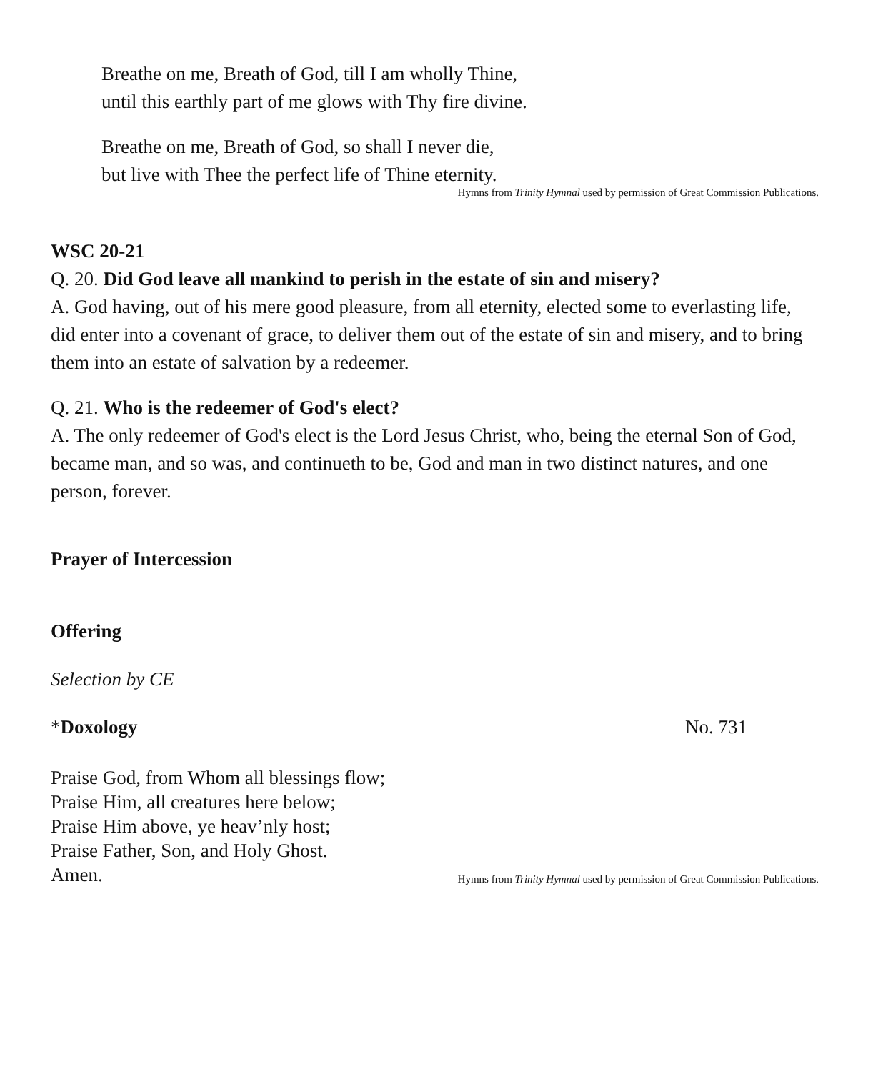Breathe on me, Breath of God, till I am wholly Thine,
until this earthly part of me glows with Thy fire divine.
Breathe on me, Breath of God, so shall I never die,
but live with Thee the perfect life of Thine eternity.
Hymns from Trinity Hymnal used by permission of Great Commission Publications.
WSC 20-21
Q. 20. Did God leave all mankind to perish in the estate of sin and misery?
A. God having, out of his mere good pleasure, from all eternity, elected some to everlasting life, did enter into a covenant of grace, to deliver them out of the estate of sin and misery, and to bring them into an estate of salvation by a redeemer.
Q. 21. Who is the redeemer of God's elect?
A. The only redeemer of God's elect is the Lord Jesus Christ, who, being the eternal Son of God, became man, and so was, and continueth to be, God and man in two distinct natures, and one person, forever.
Prayer of Intercession
Offering
Selection by CE
*Doxology No. 731
Praise God, from Whom all blessings flow;
Praise Him, all creatures here below;
Praise Him above, ye heav’nly host;
Praise Father, Son, and Holy Ghost.
Amen.
Hymns from Trinity Hymnal used by permission of Great Commission Publications.